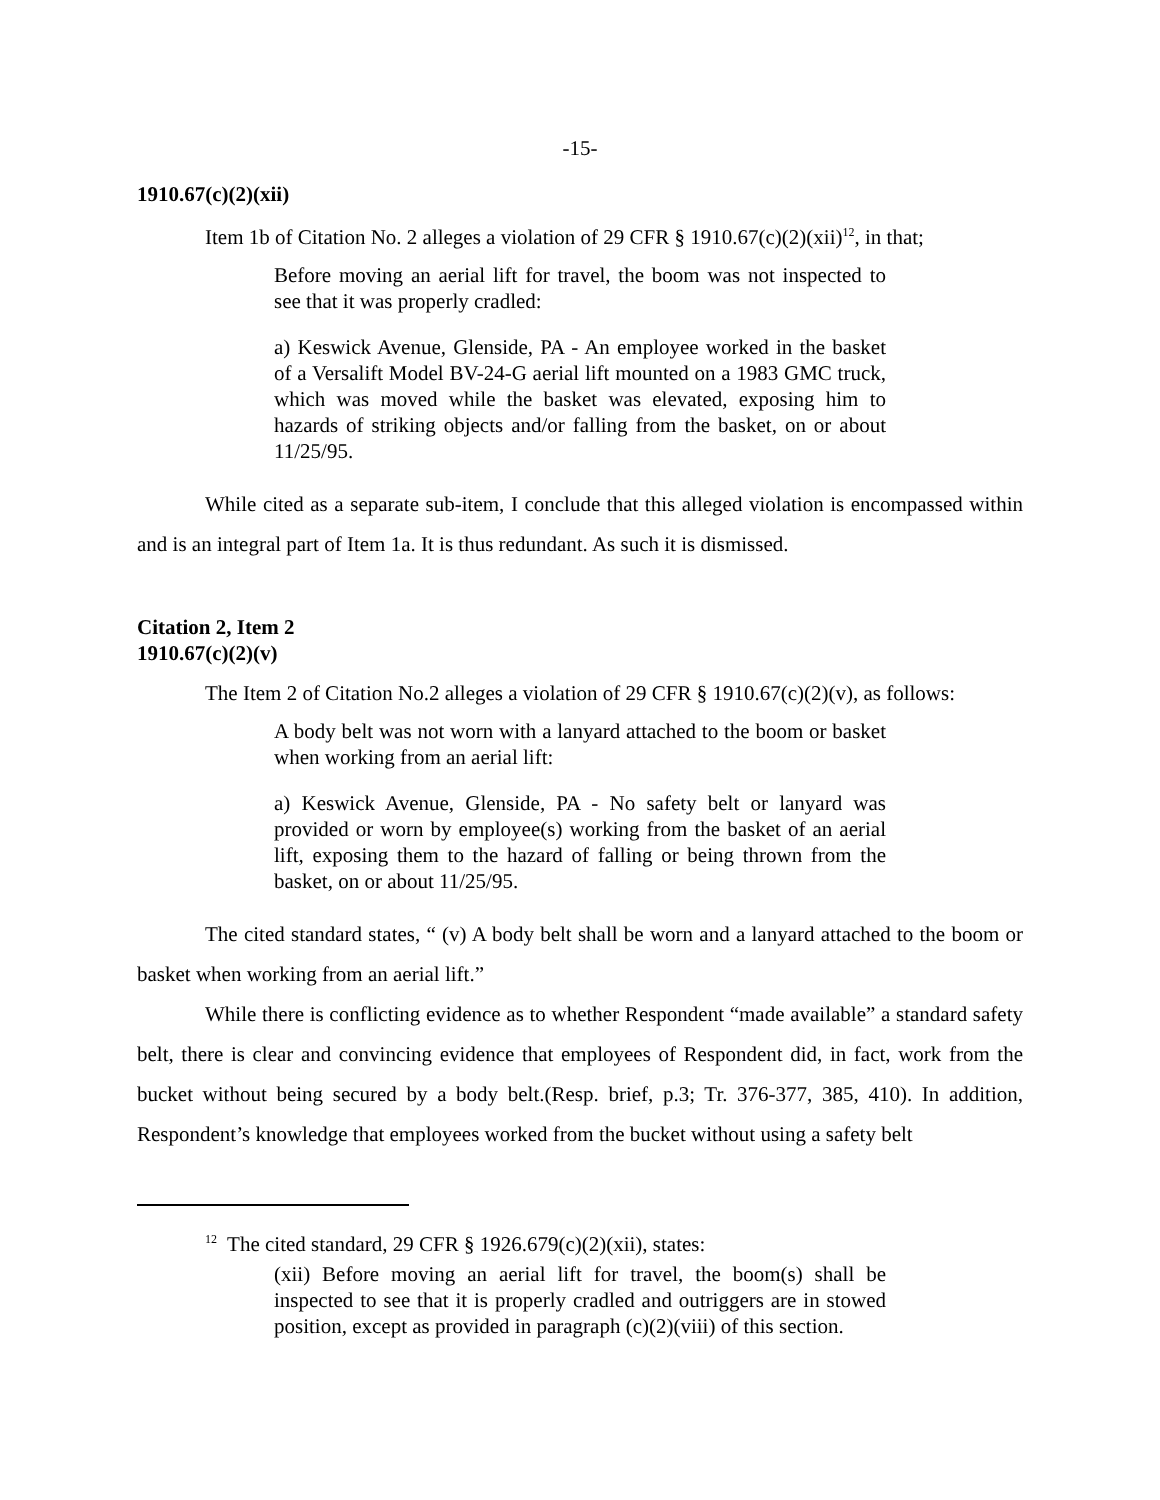-15-
1910.67(c)(2)(xii)
Item 1b of Citation No. 2 alleges a violation of 29 CFR § 1910.67(c)(2)(xii)<sup>12</sup>, in that;
Before moving an aerial lift for travel, the boom was not inspected to see that it was properly cradled:
a) Keswick Avenue, Glenside, PA - An employee worked in the basket of a Versalift Model BV-24-G aerial lift mounted on a 1983 GMC truck, which was moved while the basket was elevated, exposing him to hazards of striking objects and/or falling from the basket, on or about 11/25/95.
While cited as a separate sub-item, I conclude that this alleged violation is encompassed within and is an integral part of Item 1a. It is thus redundant. As such it is dismissed.
Citation 2, Item 2
1910.67(c)(2)(v)
The Item 2 of Citation No.2 alleges a violation of 29 CFR § 1910.67(c)(2)(v), as follows:
A body belt was not worn with a lanyard attached to the boom or basket when working from an aerial lift:
a) Keswick Avenue, Glenside, PA - No safety belt or lanyard was provided or worn by employee(s) working from the basket of an aerial lift, exposing them to the hazard of falling or being thrown from the basket, on or about 11/25/95.
The cited standard states, “ (v) A body belt shall be worn and a lanyard attached to the boom or basket when working from an aerial lift.”
While there is conflicting evidence as to whether Respondent “made available” a standard safety belt, there is clear and convincing evidence that employees of Respondent did, in fact, work from the bucket without being secured by a body belt.(Resp. brief, p.3; Tr. 376-377, 385, 410). In addition, Respondent’s knowledge that employees worked from the bucket without using a safety belt
<sup>12</sup> The cited standard, 29 CFR § 1926.679(c)(2)(xii), states:
(xii) Before moving an aerial lift for travel, the boom(s) shall be inspected to see that it is properly cradled and outriggers are in stowed position, except as provided in paragraph (c)(2)(viii) of this section.